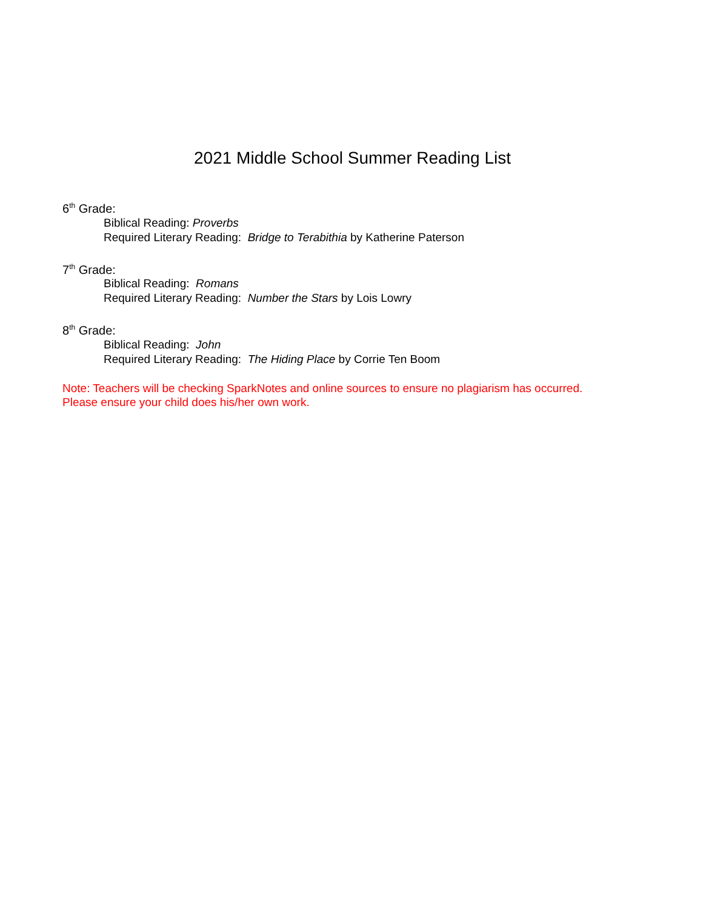2021 Middle School Summer Reading List
6<sup>th</sup> Grade:
Biblical Reading: Proverbs
Required Literary Reading: Bridge to Terabithia by Katherine Paterson
7<sup>th</sup> Grade:
Biblical Reading: Romans
Required Literary Reading: Number the Stars by Lois Lowry
8<sup>th</sup> Grade:
Biblical Reading: John
Required Literary Reading: The Hiding Place by Corrie Ten Boom
Note: Teachers will be checking SparkNotes and online sources to ensure no plagiarism has occurred.
Please ensure your child does his/her own work.